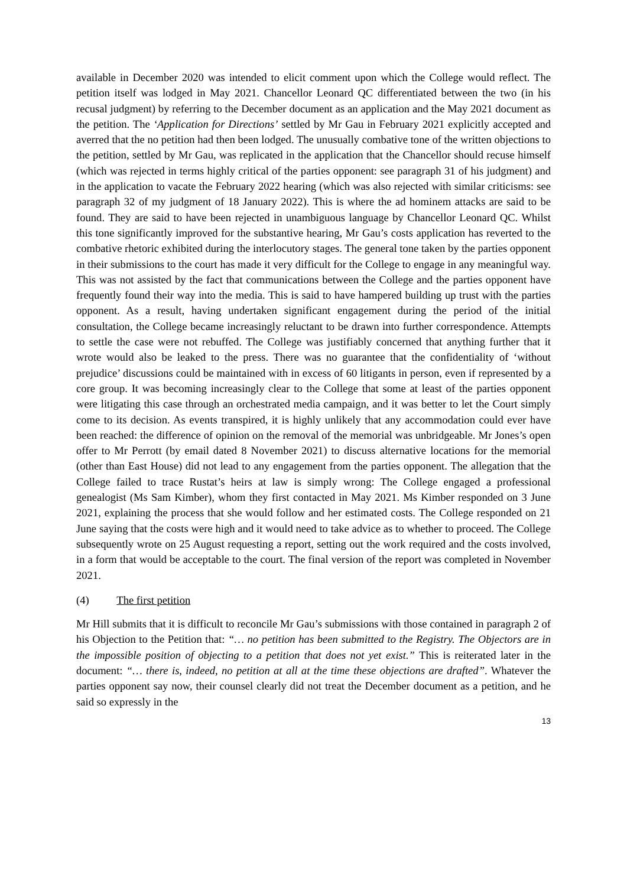available in December 2020 was intended to elicit comment upon which the College would reflect. The petition itself was lodged in May 2021. Chancellor Leonard QC differentiated between the two (in his recusal judgment) by referring to the December document as an application and the May 2021 document as the petition. The ‘Application for Directions’ settled by Mr Gau in February 2021 explicitly accepted and averred that the no petition had then been lodged. The unusually combative tone of the written objections to the petition, settled by Mr Gau, was replicated in the application that the Chancellor should recuse himself (which was rejected in terms highly critical of the parties opponent: see paragraph 31 of his judgment) and in the application to vacate the February 2022 hearing (which was also rejected with similar criticisms: see paragraph 32 of my judgment of 18 January 2022). This is where the ad hominem attacks are said to be found. They are said to have been rejected in unambiguous language by Chancellor Leonard QC. Whilst this tone significantly improved for the substantive hearing, Mr Gau’s costs application has reverted to the combative rhetoric exhibited during the interlocutory stages. The general tone taken by the parties opponent in their submissions to the court has made it very difficult for the College to engage in any meaningful way. This was not assisted by the fact that communications between the College and the parties opponent have frequently found their way into the media. This is said to have hampered building up trust with the parties opponent. As a result, having undertaken significant engagement during the period of the initial consultation, the College became increasingly reluctant to be drawn into further correspondence. Attempts to settle the case were not rebuffed. The College was justifiably concerned that anything further that it wrote would also be leaked to the press. There was no guarantee that the confidentiality of ‘without prejudice’ discussions could be maintained with in excess of 60 litigants in person, even if represented by a core group. It was becoming increasingly clear to the College that some at least of the parties opponent were litigating this case through an orchestrated media campaign, and it was better to let the Court simply come to its decision. As events transpired, it is highly unlikely that any accommodation could ever have been reached: the difference of opinion on the removal of the memorial was unbridgeable. Mr Jones’s open offer to Mr Perrott (by email dated 8 November 2021) to discuss alternative locations for the memorial (other than East House) did not lead to any engagement from the parties opponent. The allegation that the College failed to trace Rustat’s heirs at law is simply wrong: The College engaged a professional genealogist (Ms Sam Kimber), whom they first contacted in May 2021. Ms Kimber responded on 3 June 2021, explaining the process that she would follow and her estimated costs. The College responded on 21 June saying that the costs were high and it would need to take advice as to whether to proceed. The College subsequently wrote on 25 August requesting a report, setting out the work required and the costs involved, in a form that would be acceptable to the court. The final version of the report was completed in November 2021.
(4) The first petition
Mr Hill submits that it is difficult to reconcile Mr Gau’s submissions with those contained in paragraph 2 of his Objection to the Petition that: “… no petition has been submitted to the Registry. The Objectors are in the impossible position of objecting to a petition that does not yet exist.” This is reiterated later in the document: “… there is, indeed, no petition at all at the time these objections are drafted”. Whatever the parties opponent say now, their counsel clearly did not treat the December document as a petition, and he said so expressly in the
13